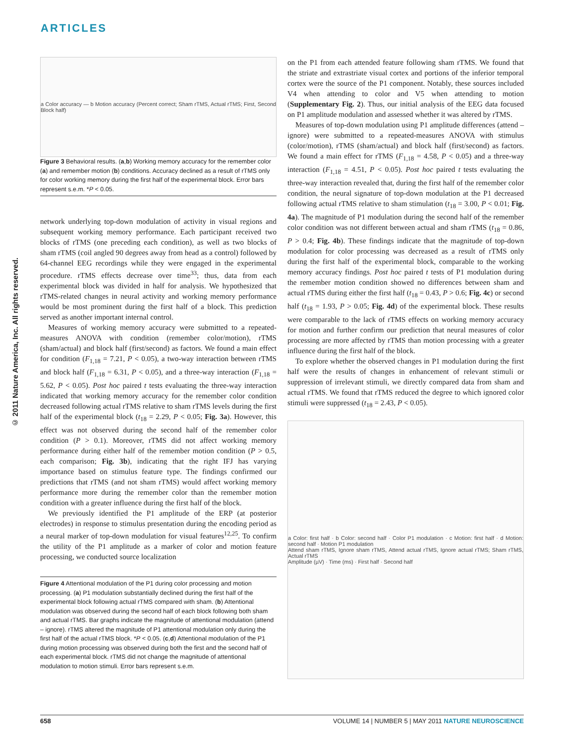ARTICLES
© 2011 Nature America, Inc. All rights reserved.
a Color accuracy — b Motion accuracy (Percent correct; Sham rTMS, Actual rTMS; First, Second Block half)
Figure 3 Behavioral results. (a,b) Working memory accuracy for the remember color (a) and remember motion (b) conditions. Accuracy declined as a result of rTMS only for color working memory during the first half of the experimental block. Error bars represent s.e.m. *P < 0.05.
network underlying top-down modulation of activity in visual regions and subsequent working memory performance. Each participant received two blocks of rTMS (one preceding each condition), as well as two blocks of sham rTMS (coil angled 90 degrees away from head as a control) followed by 64-channel EEG recordings while they were engaged in the experimental procedure. rTMS effects decrease over time<sup>33</sup>; thus, data from each experimental block was divided in half for analysis. We hypothesized that rTMS-related changes in neural activity and working memory performance would be most prominent during the first half of a block. This prediction served as another important internal control.
Measures of working memory accuracy were submitted to a repeated-measures ANOVA with condition (remember color/motion), rTMS (sham/actual) and block half (first/second) as factors. We found a main effect for condition (F<sub>1,18</sub> = 7.21, P < 0.05), a two-way interaction between rTMS and block half (F<sub>1,18</sub> = 6.31, P < 0.05), and a three-way interaction (F<sub>1,18</sub> = 5.62, P < 0.05). Post hoc paired t tests evaluating the three-way interaction indicated that working memory accuracy for the remember color condition decreased following actual rTMS relative to sham rTMS levels during the first half of the experimental block (t<sub>18</sub> = 2.29, P < 0.05; Fig. 3a). However, this effect was not observed during the second half of the remember color condition (P > 0.1). Moreover, rTMS did not affect working memory performance during either half of the remember motion condition (P > 0.5, each comparison; Fig. 3b), indicating that the right IFJ has varying importance based on stimulus feature type. The findings confirmed our predictions that rTMS (and not sham rTMS) would affect working memory performance more during the remember color than the remember motion condition with a greater influence during the first half of the block.
We previously identified the P1 amplitude of the ERP (at posterior electrodes) in response to stimulus presentation during the encoding period as a neural marker of top-down modulation for visual features<sup>12,25</sup>. To confirm the utility of the P1 amplitude as a marker of color and motion feature processing, we conducted source localization
Figure 4 Attentional modulation of the P1 during color processing and motion processing. (a) P1 modulation substantially declined during the first half of the experimental block following actual rTMS compared with sham. (b) Attentional modulation was observed during the second half of each block following both sham and actual rTMS. Bar graphs indicate the magnitude of attentional modulation (attend – ignore). rTMS altered the magnitude of P1 attentional modulation only during the first half of the actual rTMS block. *P < 0.05. (c,d) Attentional modulation of the P1 during motion processing was observed during both the first and the second half of each experimental block. rTMS did not change the magnitude of attentional modulation to motion stimuli. Error bars represent s.e.m.
on the P1 from each attended feature following sham rTMS. We found that the striate and extrastriate visual cortex and portions of the inferior temporal cortex were the source of the P1 component. Notably, these sources included V4 when attending to color and V5 when attending to motion (Supplementary Fig. 2). Thus, our initial analysis of the EEG data focused on P1 amplitude modulation and assessed whether it was altered by rTMS.
Measures of top-down modulation using P1 amplitude differences (attend – ignore) were submitted to a repeated-measures ANOVA with stimulus (color/motion), rTMS (sham/actual) and block half (first/second) as factors. We found a main effect for rTMS (F<sub>1,18</sub> = 4.58, P < 0.05) and a three-way interaction (F<sub>1,18</sub> = 4.51, P < 0.05). Post hoc paired t tests evaluating the three-way interaction revealed that, during the first half of the remember color condition, the neural signature of top-down modulation at the P1 decreased following actual rTMS relative to sham stimulation (t<sub>18</sub> = 3.00, P < 0.01; Fig. 4a). The magnitude of P1 modulation during the second half of the remember color condition was not different between actual and sham rTMS (t<sub>18</sub> = 0.86, P > 0.4; Fig. 4b). These findings indicate that the magnitude of top-down modulation for color processing was decreased as a result of rTMS only during the first half of the experimental block, comparable to the working memory accuracy findings. Post hoc paired t tests of P1 modulation during the remember motion condition showed no differences between sham and actual rTMS during either the first half (t<sub>18</sub> = 0.43, P > 0.6; Fig. 4c) or second half (t<sub>18</sub> = 1.93, P > 0.05; Fig. 4d) of the experimental block. These results were comparable to the lack of rTMS effects on working memory accuracy for motion and further confirm our prediction that neural measures of color processing are more affected by rTMS than motion processing with a greater influence during the first half of the block.
To explore whether the observed changes in P1 modulation during the first half were the results of changes in enhancement of relevant stimuli or suppression of irrelevant stimuli, we directly compared data from sham and actual rTMS. We found that rTMS reduced the degree to which ignored color stimuli were suppressed (t<sub>18</sub> = 2.43, P < 0.05).
a Color: first half · b Color: second half · Color P1 modulation · c Motion: first half · d Motion: second half · Motion P1 modulation
Attend sham rTMS, Ignore sham rTMS, Attend actual rTMS, Ignore actual rTMS; Sham rTMS, Actual rTMS
Amplitude (µV) · Time (ms) · First half · Second half
658 VOLUME 14 | NUMBER 5 | MAY 2011 NATURE NEUROSCIENCE